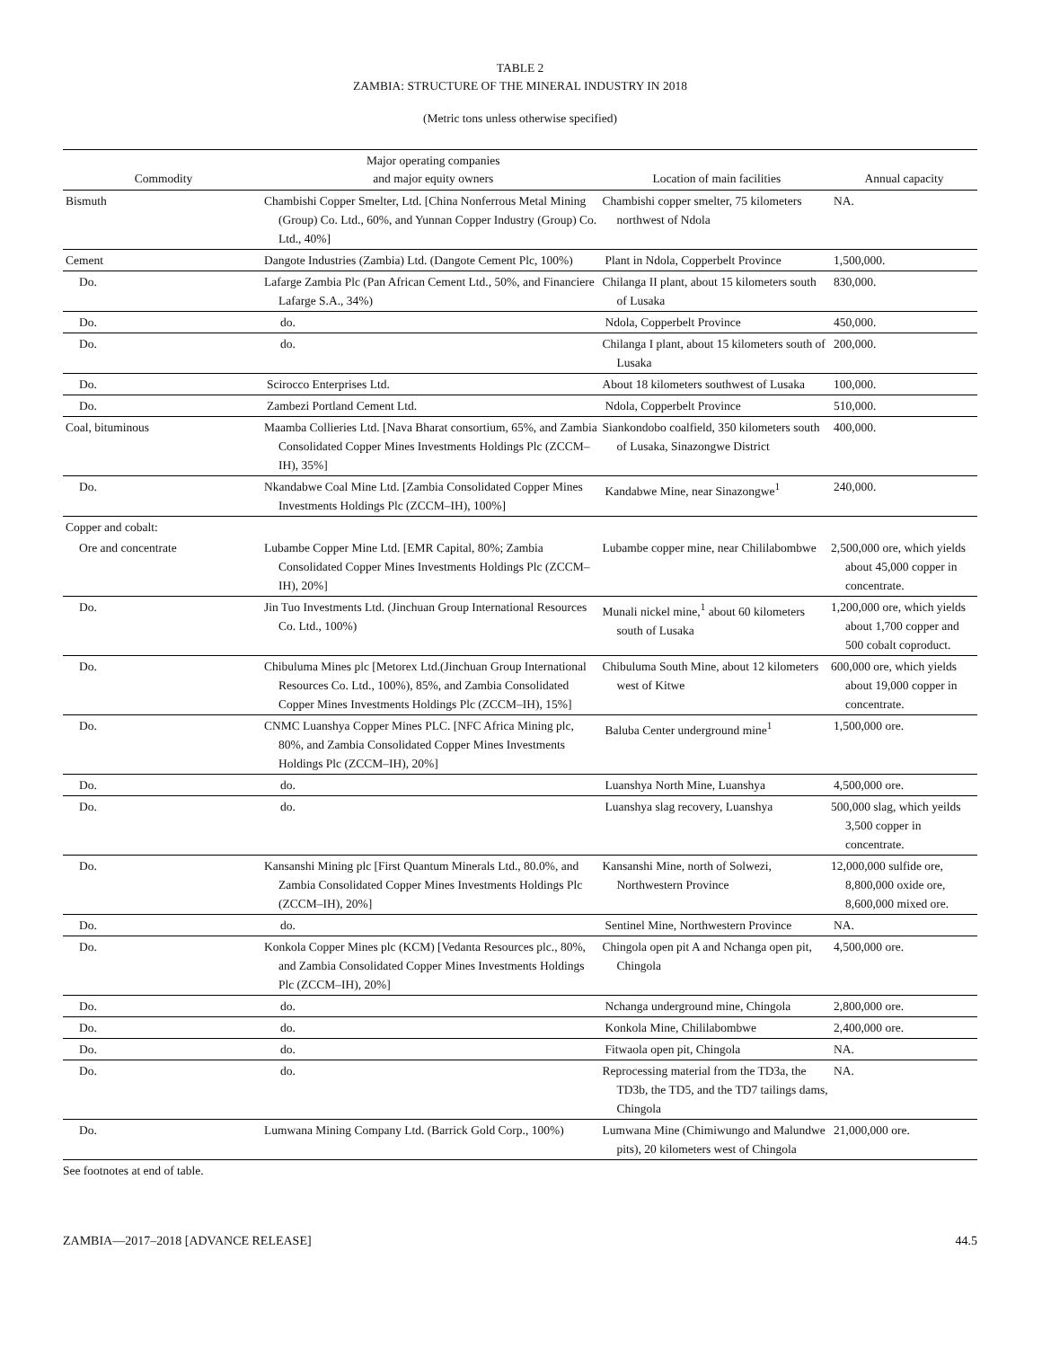TABLE 2
ZAMBIA: STRUCTURE OF THE MINERAL INDUSTRY IN 2018
(Metric tons unless otherwise specified)
| Commodity | Major operating companies and major equity owners | Location of main facilities | Annual capacity |
| --- | --- | --- | --- |
| Bismuth | Chambishi Copper Smelter, Ltd. [China Nonferrous Metal Mining (Group) Co. Ltd., 60%, and Yunnan Copper Industry (Group) Co. Ltd., 40%] | Chambishi copper smelter, 75 kilometers northwest of Ndola | NA. |
| Cement | Dangote Industries (Zambia) Ltd. (Dangote Cement Plc, 100%) | Plant in Ndola, Copperbelt Province | 1,500,000. |
| Do. | Lafarge Zambia Plc (Pan African Cement Ltd., 50%, and Financiere Lafarge S.A., 34%) | Chilanga II plant, about 15 kilometers south of Lusaka | 830,000. |
| Do. | do. | Ndola, Copperbelt Province | 450,000. |
| Do. | do. | Chilanga I plant, about 15 kilometers south of Lusaka | 200,000. |
| Do. | Scirocco Enterprises Ltd. | About 18 kilometers southwest of Lusaka | 100,000. |
| Do. | Zambezi Portland Cement Ltd. | Ndola, Copperbelt Province | 510,000. |
| Coal, bituminous | Maamba Collieries Ltd. [Nava Bharat consortium, 65%, and Zambia Consolidated Copper Mines Investments Holdings Plc (ZCCM–IH), 35%] | Siankondobo coalfield, 350 kilometers south of Lusaka, Sinazongwe District | 400,000. |
| Do. | Nkandabwe Coal Mine Ltd. [Zambia Consolidated Copper Mines Investments Holdings Plc (ZCCM–IH), 100%] | Kandabwe Mine, near Sinazongwe<sup>1</sup> | 240,000. |
| Copper and cobalt: | | | |
| Ore and concentrate | Lubambe Copper Mine Ltd. [EMR Capital, 80%; Zambia Consolidated Copper Mines Investments Holdings Plc (ZCCM–IH), 20%] | Lubambe copper mine, near Chililabombwe | 2,500,000 ore, which yields about 45,000 copper in concentrate. |
| Do. | Jin Tuo Investments Ltd. (Jinchuan Group International Resources Co. Ltd., 100%) | Munali nickel mine,<sup>1</sup> about 60 kilometers south of Lusaka | 1,200,000 ore, which yields about 1,700 copper and 500 cobalt coproduct. |
| Do. | Chibuluma Mines plc [Metorex Ltd.(Jinchuan Group International Resources Co. Ltd., 100%), 85%, and Zambia Consolidated Copper Mines Investments Holdings Plc (ZCCM–IH), 15%] | Chibuluma South Mine, about 12 kilometers west of Kitwe | 600,000 ore, which yields about 19,000 copper in concentrate. |
| Do. | CNMC Luanshya Copper Mines PLC. [NFC Africa Mining plc, 80%, and Zambia Consolidated Copper Mines Investments Holdings Plc (ZCCM–IH), 20%] | Baluba Center underground mine<sup>1</sup> | 1,500,000 ore. |
| Do. | do. | Luanshya North Mine, Luanshya | 4,500,000 ore. |
| Do. | do. | Luanshya slag recovery, Luanshya | 500,000 slag, which yeilds 3,500 copper in concentrate. |
| Do. | Kansanshi Mining plc [First Quantum Minerals Ltd., 80.0%, and Zambia Consolidated Copper Mines Investments Holdings Plc (ZCCM–IH), 20%] | Kansanshi Mine, north of Solwezi, Northwestern Province | 12,000,000 sulfide ore, 8,800,000 oxide ore, 8,600,000 mixed ore. |
| Do. | do. | Sentinel Mine, Northwestern Province | NA. |
| Do. | Konkola Copper Mines plc (KCM) [Vedanta Resources plc., 80%, and Zambia Consolidated Copper Mines Investments Holdings Plc (ZCCM–IH), 20%] | Chingola open pit A and Nchanga open pit, Chingola | 4,500,000 ore. |
| Do. | do. | Nchanga underground mine, Chingola | 2,800,000 ore. |
| Do. | do. | Konkola Mine, Chililabombwe | 2,400,000 ore. |
| Do. | do. | Fitwaola open pit, Chingola | NA. |
| Do. | do. | Reprocessing material from the TD3a, the TD3b, the TD5, and the TD7 tailings dams, Chingola | NA. |
| Do. | Lumwana Mining Company Ltd. (Barrick Gold Corp., 100%) | Lumwana Mine (Chimiwungo and Malundwe pits), 20 kilometers west of Chingola | 21,000,000 ore. |
See footnotes at end of table.
ZAMBIA—2017–2018 [ADVANCE RELEASE] 44.5